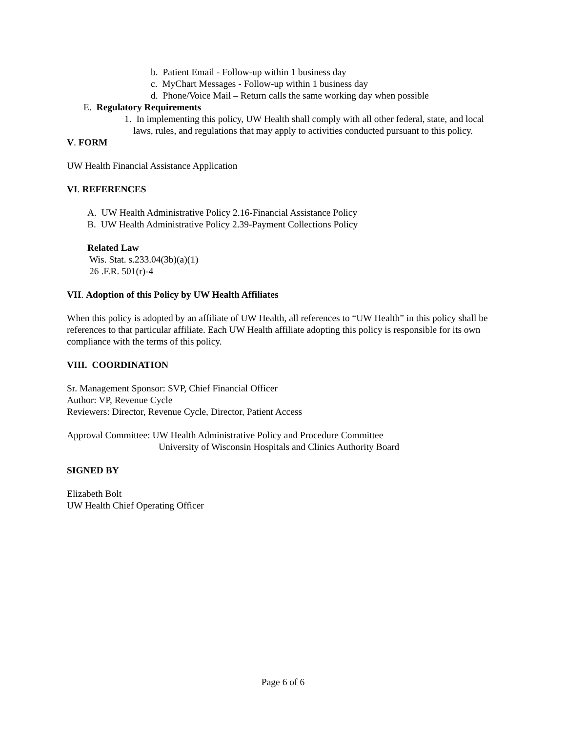b. Patient Email - Follow-up within 1 business day
c. MyChart Messages - Follow-up within 1 business day
d. Phone/Voice Mail – Return calls the same working day when possible
E. Regulatory Requirements
1. In implementing this policy, UW Health shall comply with all other federal, state, and local laws, rules, and regulations that may apply to activities conducted pursuant to this policy.
V. FORM
UW Health Financial Assistance Application
VI. REFERENCES
A. UW Health Administrative Policy 2.16-Financial Assistance Policy
B. UW Health Administrative Policy 2.39-Payment Collections Policy
Related Law
Wis. Stat. s.233.04(3b)(a)(1)
26 .F.R. 501(r)-4
VII. Adoption of this Policy by UW Health Affiliates
When this policy is adopted by an affiliate of UW Health, all references to “UW Health” in this policy shall be references to that particular affiliate. Each UW Health affiliate adopting this policy is responsible for its own compliance with the terms of this policy.
VIII. COORDINATION
Sr. Management Sponsor: SVP, Chief Financial Officer
Author: VP, Revenue Cycle
Reviewers: Director, Revenue Cycle, Director, Patient Access
Approval Committee: UW Health Administrative Policy and Procedure Committee
University of Wisconsin Hospitals and Clinics Authority Board
SIGNED BY
Elizabeth Bolt
UW Health Chief Operating Officer
Page 6 of 6